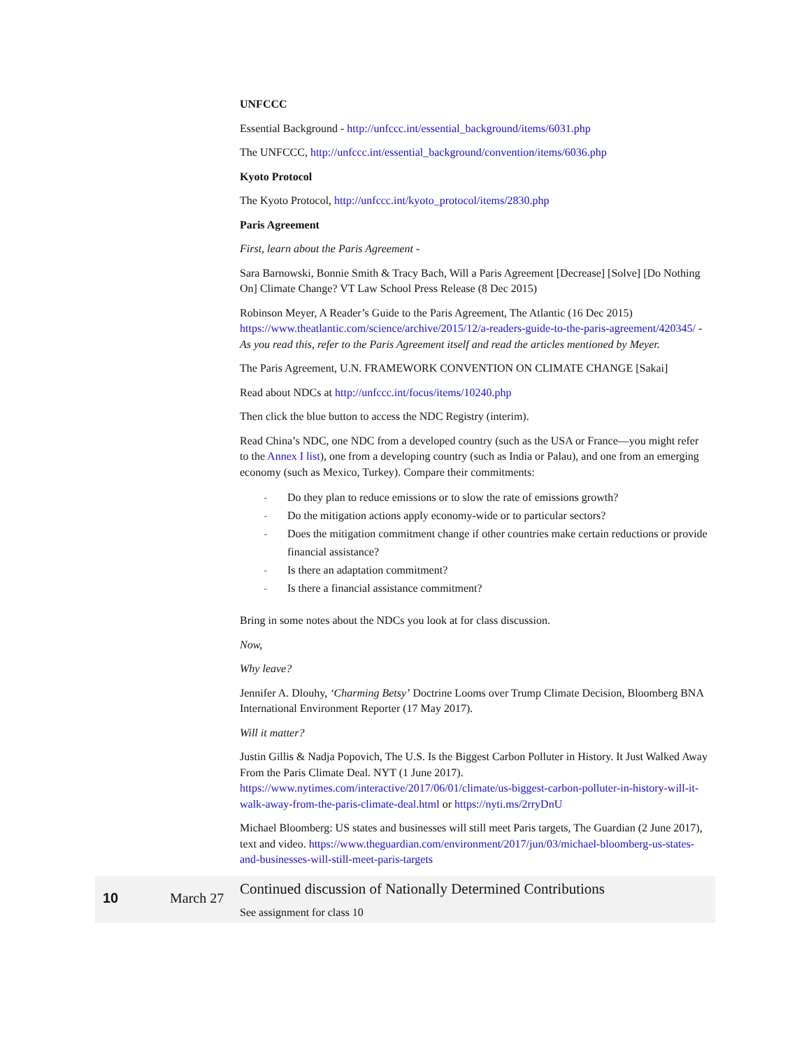UNFCCC
Essential Background - http://unfccc.int/essential_background/items/6031.php
The UNFCCC, http://unfccc.int/essential_background/convention/items/6036.php
Kyoto Protocol
The Kyoto Protocol, http://unfccc.int/kyoto_protocol/items/2830.php
Paris Agreement
First, learn about the Paris Agreement -
Sara Barnowski, Bonnie Smith & Tracy Bach, Will a Paris Agreement [Decrease] [Solve] [Do Nothing On] Climate Change? VT Law School Press Release (8 Dec 2015)
Robinson Meyer, A Reader’s Guide to the Paris Agreement, The Atlantic (16 Dec 2015) https://www.theatlantic.com/science/archive/2015/12/a-readers-guide-to-the-paris-agreement/420345/ - As you read this, refer to the Paris Agreement itself and read the articles mentioned by Meyer.
The Paris Agreement, U.N. FRAMEWORK CONVENTION ON CLIMATE CHANGE [Sakai]
Read about NDCs at http://unfccc.int/focus/items/10240.php
Then click the blue button to access the NDC Registry (interim).
Read China’s NDC, one NDC from a developed country (such as the USA or France—you might refer to the Annex I list), one from a developing country (such as India or Palau), and one from an emerging economy (such as Mexico, Turkey). Compare their commitments:
- Do they plan to reduce emissions or to slow the rate of emissions growth?
- Do the mitigation actions apply economy-wide or to particular sectors?
- Does the mitigation commitment change if other countries make certain reductions or provide financial assistance?
- Is there an adaptation commitment?
- Is there a financial assistance commitment?
Bring in some notes about the NDCs you look at for class discussion.
Now,
Why leave?
Jennifer A. Dlouhy, ‘Charming Betsy’ Doctrine Looms over Trump Climate Decision, Bloomberg BNA International Environment Reporter (17 May 2017).
Will it matter?
Justin Gillis & Nadja Popovich, The U.S. Is the Biggest Carbon Polluter in History. It Just Walked Away From the Paris Climate Deal. NYT (1 June 2017). https://www.nytimes.com/interactive/2017/06/01/climate/us-biggest-carbon-polluter-in-history-will-it-walk-away-from-the-paris-climate-deal.html or https://nyti.ms/2rryDnU
Michael Bloomberg: US states and businesses will still meet Paris targets, The Guardian (2 June 2017), text and video. https://www.theguardian.com/environment/2017/jun/03/michael-bloomberg-us-states-and-businesses-will-still-meet-paris-targets
| 10 | March 27 | Continued discussion of Nationally Determined Contributions See assignment for class 10 |